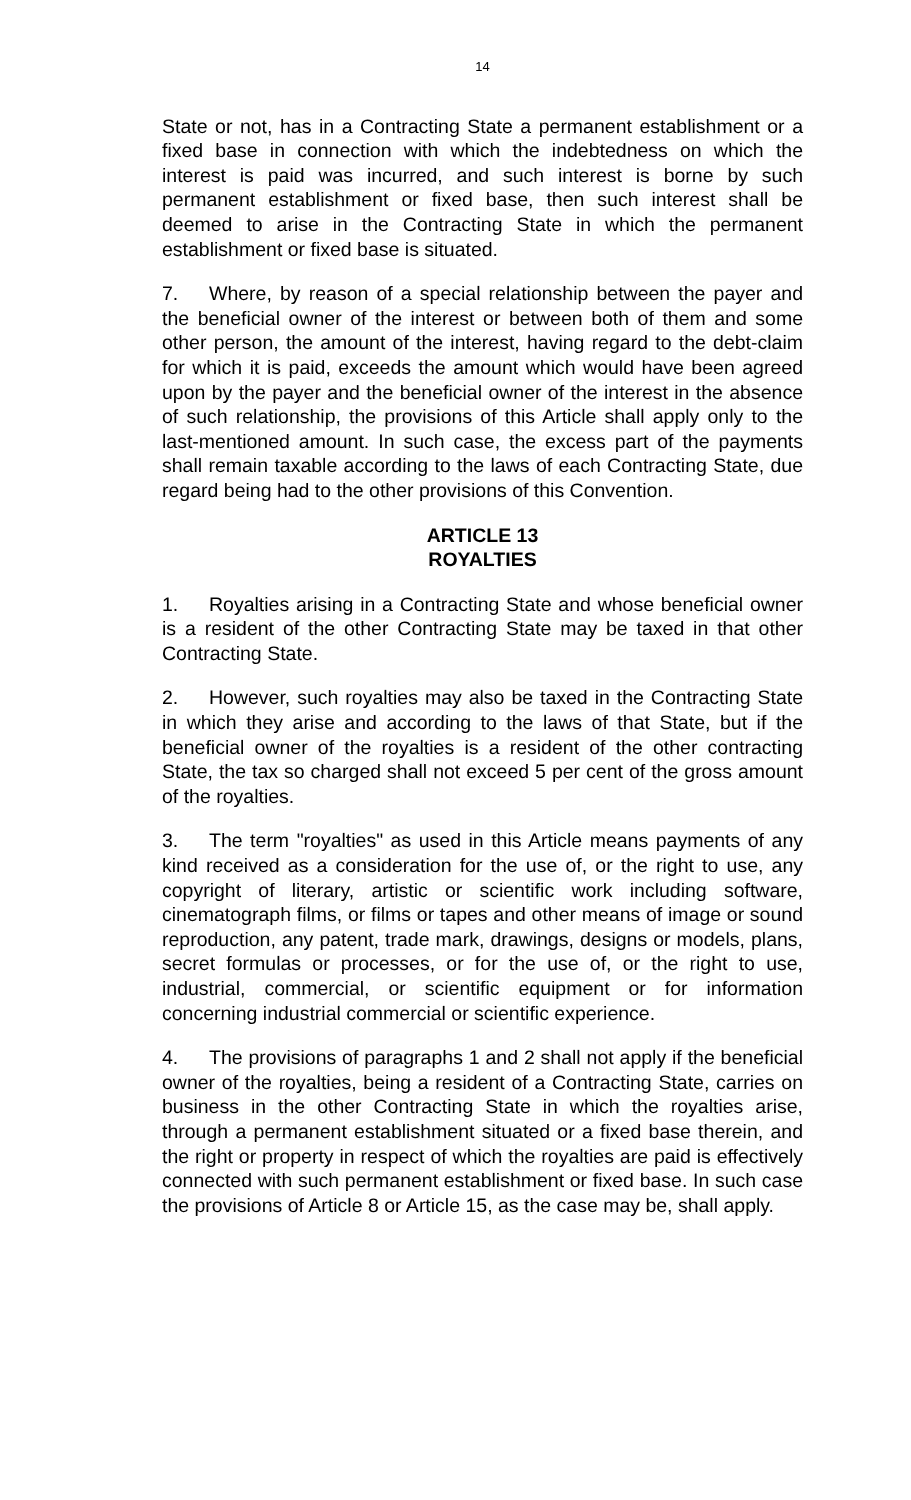14
State or not, has in a Contracting State a permanent establishment or a fixed base in connection with which the indebtedness on which the interest is paid was incurred, and such interest is borne by such permanent establishment or fixed base, then such interest shall be deemed to arise in the Contracting State in which the permanent establishment or fixed base is situated.
7. Where, by reason of a special relationship between the payer and the beneficial owner of the interest or between both of them and some other person, the amount of the interest, having regard to the debt-claim for which it is paid, exceeds the amount which would have been agreed upon by the payer and the beneficial owner of the interest in the absence of such relationship, the provisions of this Article shall apply only to the last-mentioned amount. In such case, the excess part of the payments shall remain taxable according to the laws of each Contracting State, due regard being had to the other provisions of this Convention.
ARTICLE 13
ROYALTIES
1. Royalties arising in a Contracting State and whose beneficial owner is a resident of the other Contracting State may be taxed in that other Contracting State.
2. However, such royalties may also be taxed in the Contracting State in which they arise and according to the laws of that State, but if the beneficial owner of the royalties is a resident of the other contracting State, the tax so charged shall not exceed 5 per cent of the gross amount of the royalties.
3. The term "royalties" as used in this Article means payments of any kind received as a consideration for the use of, or the right to use, any copyright of literary, artistic or scientific work including software, cinematograph films, or films or tapes and other means of image or sound reproduction, any patent, trade mark, drawings, designs or models, plans, secret formulas or processes, or for the use of, or the right to use, industrial, commercial, or scientific equipment or for information concerning industrial commercial or scientific experience.
4. The provisions of paragraphs 1 and 2 shall not apply if the beneficial owner of the royalties, being a resident of a Contracting State, carries on business in the other Contracting State in which the royalties arise, through a permanent establishment situated or a fixed base therein, and the right or property in respect of which the royalties are paid is effectively connected with such permanent establishment or fixed base. In such case the provisions of Article 8 or Article 15, as the case may be, shall apply.